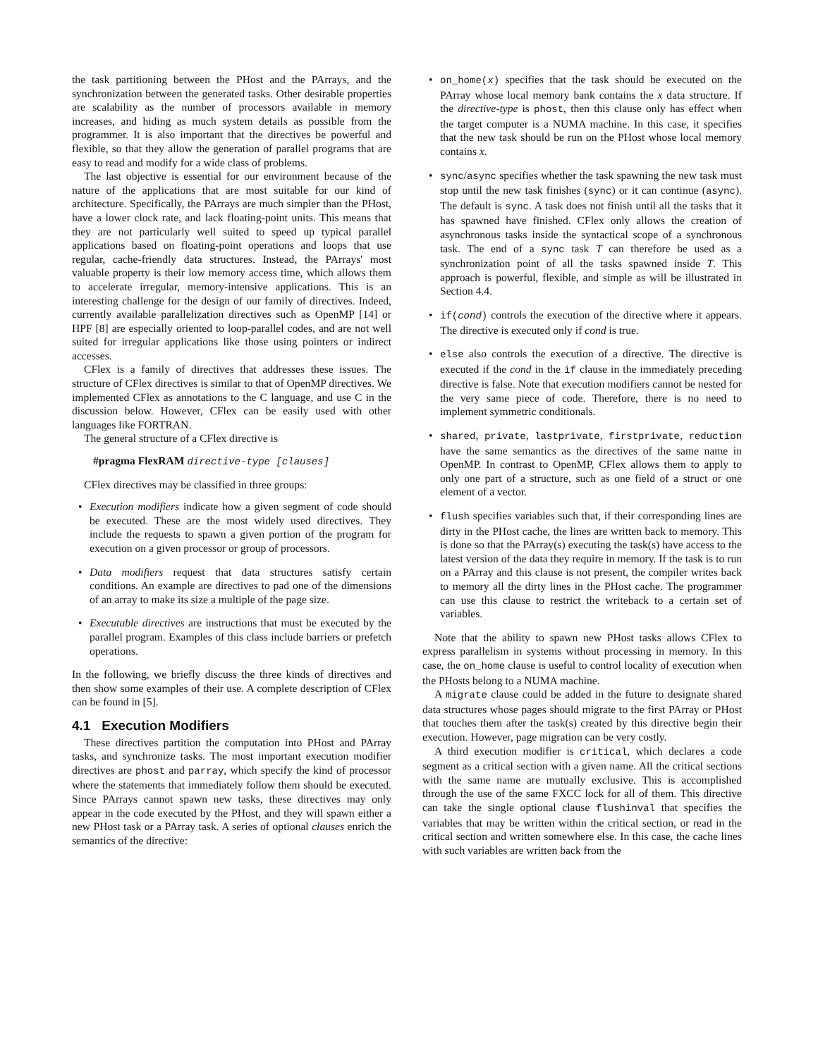the task partitioning between the PHost and the PArrays, and the synchronization between the generated tasks. Other desirable properties are scalability as the number of processors available in memory increases, and hiding as much system details as possible from the programmer. It is also important that the directives be powerful and flexible, so that they allow the generation of parallel programs that are easy to read and modify for a wide class of problems.
The last objective is essential for our environment because of the nature of the applications that are most suitable for our kind of architecture. Specifically, the PArrays are much simpler than the PHost, have a lower clock rate, and lack floating-point units. This means that they are not particularly well suited to speed up typical parallel applications based on floating-point operations and loops that use regular, cache-friendly data structures. Instead, the PArrays' most valuable property is their low memory access time, which allows them to accelerate irregular, memory-intensive applications. This is an interesting challenge for the design of our family of directives. Indeed, currently available parallelization directives such as OpenMP [14] or HPF [8] are especially oriented to loop-parallel codes, and are not well suited for irregular applications like those using pointers or indirect accesses.
CFlex is a family of directives that addresses these issues. The structure of CFlex directives is similar to that of OpenMP directives. We implemented CFlex as annotations to the C language, and use C in the discussion below. However, CFlex can be easily used with other languages like FORTRAN.
The general structure of a CFlex directive is
#pragma FlexRAM directive-type [clauses]
CFlex directives may be classified in three groups:
• Execution modifiers indicate how a given segment of code should be executed. These are the most widely used directives. They include the requests to spawn a given portion of the program for execution on a given processor or group of processors.
• Data modifiers request that data structures satisfy certain conditions. An example are directives to pad one of the dimensions of an array to make its size a multiple of the page size.
• Executable directives are instructions that must be executed by the parallel program. Examples of this class include barriers or prefetch operations.
In the following, we briefly discuss the three kinds of directives and then show some examples of their use. A complete description of CFlex can be found in [5].
4.1 Execution Modifiers
These directives partition the computation into PHost and PArray tasks, and synchronize tasks. The most important execution modifier directives are phost and parray, which specify the kind of processor where the statements that immediately follow them should be executed. Since PArrays cannot spawn new tasks, these directives may only appear in the code executed by the PHost, and they will spawn either a new PHost task or a PArray task. A series of optional clauses enrich the semantics of the directive:
• on_home(x) specifies that the task should be executed on the PArray whose local memory bank contains the x data structure. If the directive-type is phost, then this clause only has effect when the target computer is a NUMA machine. In this case, it specifies that the new task should be run on the PHost whose local memory contains x.
• sync/async specifies whether the task spawning the new task must stop until the new task finishes (sync) or it can continue (async). The default is sync. A task does not finish until all the tasks that it has spawned have finished. CFlex only allows the creation of asynchronous tasks inside the syntactical scope of a synchronous task. The end of a sync task T can therefore be used as a synchronization point of all the tasks spawned inside T. This approach is powerful, flexible, and simple as will be illustrated in Section 4.4.
• if(cond) controls the execution of the directive where it appears. The directive is executed only if cond is true.
• else also controls the execution of a directive. The directive is executed if the cond in the if clause in the immediately preceding directive is false. Note that execution modifiers cannot be nested for the very same piece of code. Therefore, there is no need to implement symmetric conditionals.
• shared, private, lastprivate, firstprivate, reduction have the same semantics as the directives of the same name in OpenMP. In contrast to OpenMP, CFlex allows them to apply to only one part of a structure, such as one field of a struct or one element of a vector.
• flush specifies variables such that, if their corresponding lines are dirty in the PHost cache, the lines are written back to memory. This is done so that the PArray(s) executing the task(s) have access to the latest version of the data they require in memory. If the task is to run on a PArray and this clause is not present, the compiler writes back to memory all the dirty lines in the PHost cache. The programmer can use this clause to restrict the writeback to a certain set of variables.
Note that the ability to spawn new PHost tasks allows CFlex to express parallelism in systems without processing in memory. In this case, the on_home clause is useful to control locality of execution when the PHosts belong to a NUMA machine.
A migrate clause could be added in the future to designate shared data structures whose pages should migrate to the first PArray or PHost that touches them after the task(s) created by this directive begin their execution. However, page migration can be very costly.
A third execution modifier is critical, which declares a code segment as a critical section with a given name. All the critical sections with the same name are mutually exclusive. This is accomplished through the use of the same FXCC lock for all of them. This directive can take the single optional clause flushinval that specifies the variables that may be written within the critical section, or read in the critical section and written somewhere else. In this case, the cache lines with such variables are written back from the